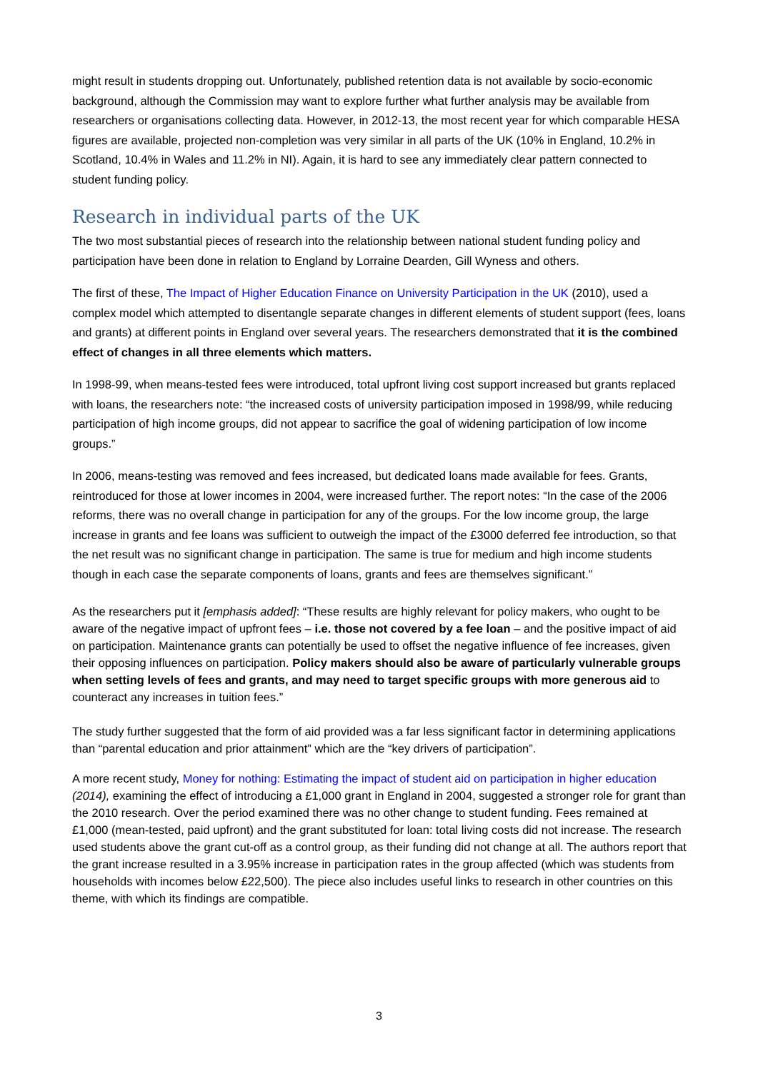might result in students dropping out. Unfortunately, published retention data is not available by socio-economic background, although the Commission may want to explore further what further analysis may be available from researchers or organisations collecting data. However, in 2012-13, the most recent year for which comparable HESA figures are available, projected non-completion was very similar in all parts of the UK (10% in England, 10.2% in Scotland, 10.4% in Wales and 11.2% in NI). Again, it is hard to see any immediately clear pattern connected to student funding policy.
Research in individual parts of the UK
The two most substantial pieces of research into the relationship between national student funding policy and participation have been done in relation to England by Lorraine Dearden, Gill Wyness and others.
The first of these, The Impact of Higher Education Finance on University Participation in the UK (2010), used a complex model which attempted to disentangle separate changes in different elements of student support (fees, loans and grants) at different points in England over several years. The researchers demonstrated that it is the combined effect of changes in all three elements which matters.
In 1998-99, when means-tested fees were introduced, total upfront living cost support increased but grants replaced with loans, the researchers note: “the increased costs of university participation imposed in 1998/99, while reducing participation of high income groups, did not appear to sacrifice the goal of widening participation of low income groups.”
In 2006, means-testing was removed and fees increased, but dedicated loans made available for fees. Grants, reintroduced for those at lower incomes in 2004, were increased further. The report notes: “In the case of the 2006 reforms, there was no overall change in participation for any of the groups. For the low income group, the large increase in grants and fee loans was sufficient to outweigh the impact of the £3000 deferred fee introduction, so that the net result was no significant change in participation. The same is true for medium and high income students though in each case the separate components of loans, grants and fees are themselves significant.”
As the researchers put it [emphasis added]: “These results are highly relevant for policy makers, who ought to be aware of the negative impact of upfront fees – i.e. those not covered by a fee loan – and the positive impact of aid on participation. Maintenance grants can potentially be used to offset the negative influence of fee increases, given their opposing influences on participation. Policy makers should also be aware of particularly vulnerable groups when setting levels of fees and grants, and may need to target specific groups with more generous aid to counteract any increases in tuition fees.”
The study further suggested that the form of aid provided was a far less significant factor in determining applications than “parental education and prior attainment” which are the “key drivers of participation”.
A more recent study, Money for nothing: Estimating the impact of student aid on participation in higher education (2014), examining the effect of introducing a £1,000 grant in England in 2004, suggested a stronger role for grant than the 2010 research. Over the period examined there was no other change to student funding. Fees remained at £1,000 (mean-tested, paid upfront) and the grant substituted for loan: total living costs did not increase. The research used students above the grant cut-off as a control group, as their funding did not change at all. The authors report that the grant increase resulted in a 3.95% increase in participation rates in the group affected (which was students from households with incomes below £22,500). The piece also includes useful links to research in other countries on this theme, with which its findings are compatible.
3